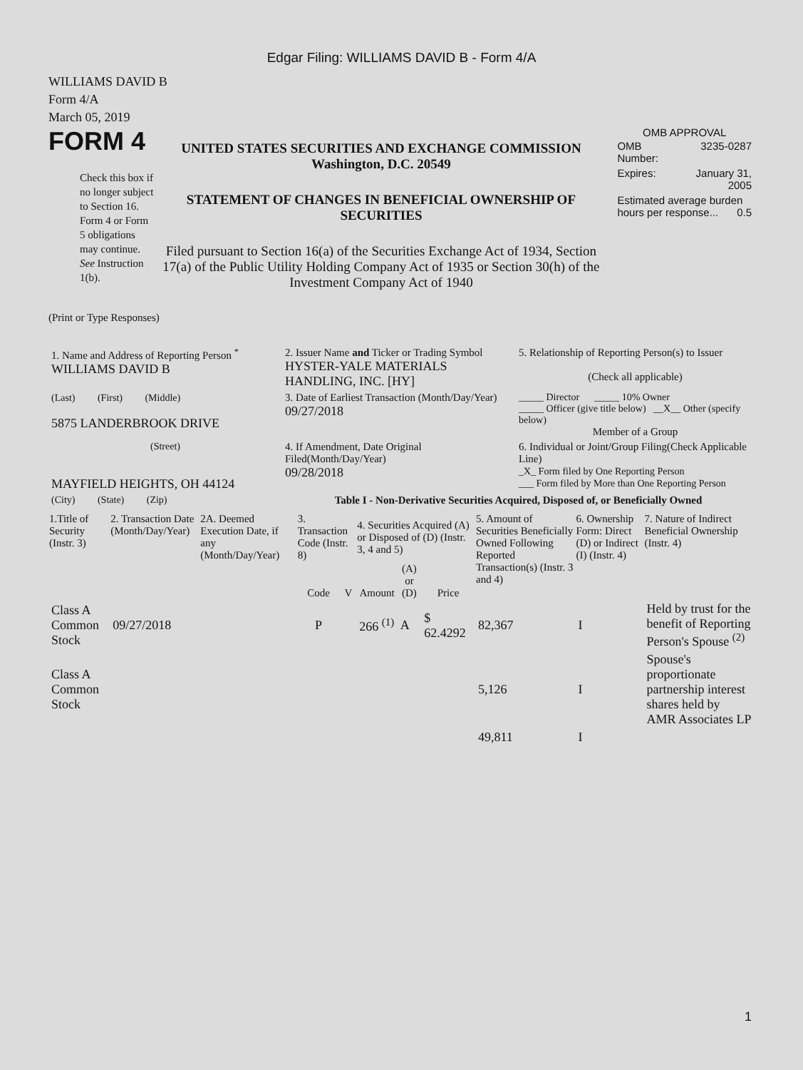Edgar Filing: WILLIAMS DAVID B - Form 4/A
WILLIAMS DAVID B
Form 4/A
March 05, 2019
FORM 4
Check this box if no longer subject to Section 16. Form 4 or Form 5 obligations may continue. See Instruction 1(b).
UNITED STATES SECURITIES AND EXCHANGE COMMISSION
Washington, D.C. 20549
STATEMENT OF CHANGES IN BENEFICIAL OWNERSHIP OF SECURITIES
Filed pursuant to Section 16(a) of the Securities Exchange Act of 1934, Section 17(a) of the Public Utility Holding Company Act of 1935 or Section 30(h) of the Investment Company Act of 1940
OMB APPROVAL
| OMB Number: | 3235-0287 |
| Expires: | January 31, 2005 |
| Estimated average burden hours per response... 0.5 | |
(Print or Type Responses)
| 1. Name and Address of Reporting Person <sup>*</sup> WILLIAMS DAVID B | 2. Issuer Name and Ticker or Trading Symbol HYSTER-YALE MATERIALS HANDLING, INC. [HY] | 5. Relationship of Reporting Person(s) to Issuer (Check all applicable) |
| (Last) (First) (Middle) 5875 LANDERBROOK DRIVE | 3. Date of Earliest Transaction (Month/Day/Year) 09/27/2018 | _____ Director _____ 10% Owner _____ Officer (give title below) __X__ Other (specify below) Member of a Group |
| (Street) MAYFIELD HEIGHTS, OH 44124 | 4. If Amendment, Date Original Filed(Month/Day/Year) 09/28/2018 | 6. Individual or Joint/Group Filing(Check Applicable Line) _X_ Form filed by One Reporting Person ___ Form filed by More than One Reporting Person |
| (City) (State) (Zip) | Table I - Non-Derivative Securities Acquired, Disposed of, or Beneficially Owned | |
| 1.Title of Security (Instr. 3) | 2. Transaction Date (Month/Day/Year) | 2A. Deemed Execution Date, if any (Month/Day/Year) | 3. Transaction Code (Instr. 8) | | 4. Securities Acquired (A) or Disposed of (D) (Instr. 3, 4 and 5) | | | 5. Amount of Securities Beneficially Owned Following Reported Transaction(s) (Instr. 3 and 4) | 6. Ownership Form: Direct (D) or Indirect (I) (Instr. 4) | 7. Nature of Indirect Beneficial Ownership (Instr. 4) |
| --- | --- | --- | --- | --- | --- | --- | --- | --- | --- | --- |
| | | | Code | V | Amount | (A) or (D) | Price | | | |
| Class A Common Stock | 09/27/2018 | | P | | 266 <sup>(1)</sup> | A | $ 62.4292 | 82,367 | I | Held by trust for the benefit of Reporting Person's Spouse <sup>(2)</sup> |
| Class A Common Stock | | | | | | | | 5,126 | I | Spouse's proportionate partnership interest shares held by AMR Associates LP |
| | | | | | | | | 49,811 | I | |
1